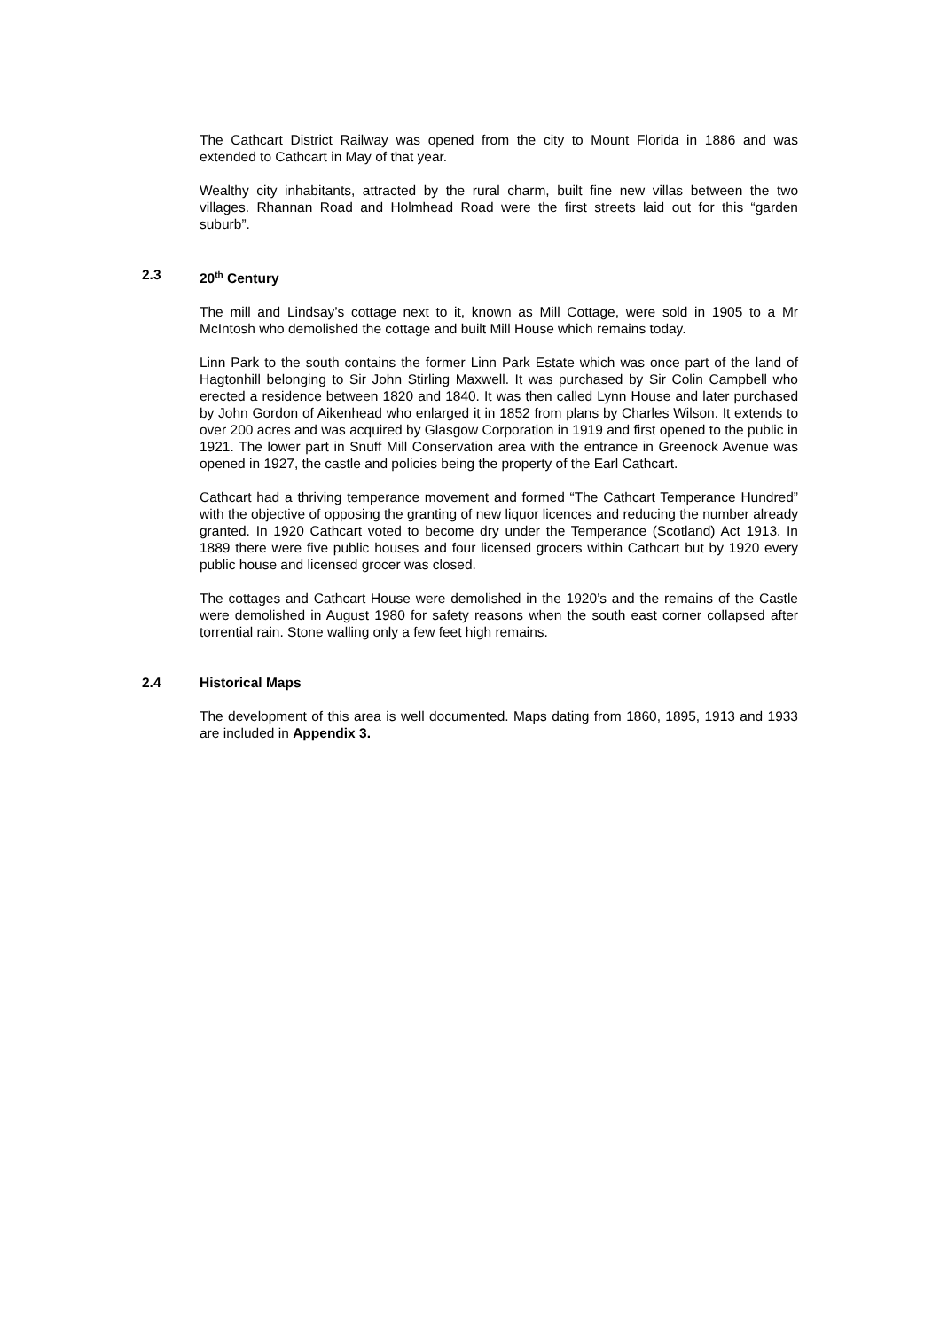The Cathcart District Railway was opened from the city to Mount Florida in 1886 and was extended to Cathcart in May of that year.
Wealthy city inhabitants, attracted by the rural charm, built fine new villas between the two villages. Rhannan Road and Holmhead Road were the first streets laid out for this “garden suburb”.
2.3 20<sup>th</sup> Century
The mill and Lindsay’s cottage next to it, known as Mill Cottage, were sold in 1905 to a Mr McIntosh who demolished the cottage and built Mill House which remains today.
Linn Park to the south contains the former Linn Park Estate which was once part of the land of Hagtonhill belonging to Sir John Stirling Maxwell. It was purchased by Sir Colin Campbell who erected a residence between 1820 and 1840. It was then called Lynn House and later purchased by John Gordon of Aikenhead who enlarged it in 1852 from plans by Charles Wilson. It extends to over 200 acres and was acquired by Glasgow Corporation in 1919 and first opened to the public in 1921. The lower part in Snuff Mill Conservation area with the entrance in Greenock Avenue was opened in 1927, the castle and policies being the property of the Earl Cathcart.
Cathcart had a thriving temperance movement and formed “The Cathcart Temperance Hundred” with the objective of opposing the granting of new liquor licences and reducing the number already granted. In 1920 Cathcart voted to become dry under the Temperance (Scotland) Act 1913. In 1889 there were five public houses and four licensed grocers within Cathcart but by 1920 every public house and licensed grocer was closed.
The cottages and Cathcart House were demolished in the 1920’s and the remains of the Castle were demolished in August 1980 for safety reasons when the south east corner collapsed after torrential rain. Stone walling only a few feet high remains.
2.4 Historical Maps
The development of this area is well documented. Maps dating from 1860, 1895, 1913 and 1933 are included in Appendix 3.